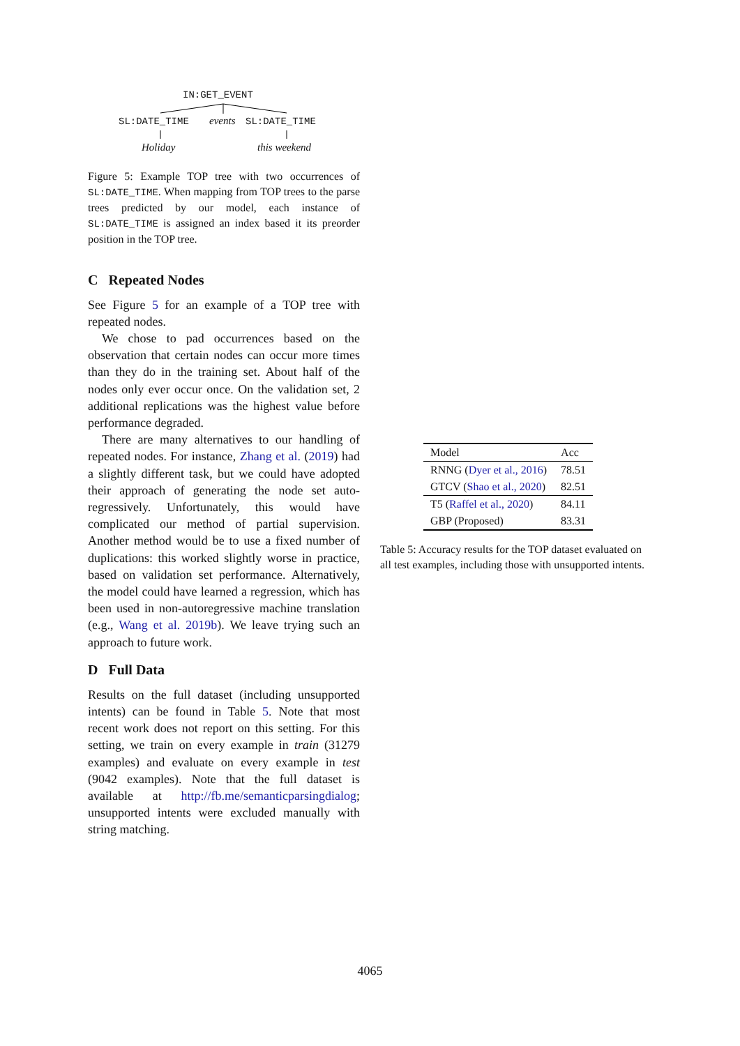IN:GET_EVENT
SL:DATE_TIME events SL:DATE_TIME
Holiday this weekend
Figure 5: Example TOP tree with two occurrences of SL:DATE_TIME. When mapping from TOP trees to the parse trees predicted by our model, each instance of SL:DATE_TIME is assigned an index based it its preorder position in the TOP tree.
C Repeated Nodes
See Figure 5 for an example of a TOP tree with repeated nodes.
We chose to pad occurrences based on the observation that certain nodes can occur more times than they do in the training set. About half of the nodes only ever occur once. On the validation set, 2 additional replications was the highest value before performance degraded.
There are many alternatives to our handling of repeated nodes. For instance, Zhang et al. (2019) had a slightly different task, but we could have adopted their approach of generating the node set auto-regressively. Unfortunately, this would have complicated our method of partial supervision. Another method would be to use a fixed number of duplications: this worked slightly worse in practice, based on validation set performance. Alternatively, the model could have learned a regression, which has been used in non-autoregressive machine translation (e.g., Wang et al. 2019b). We leave trying such an approach to future work.
D Full Data
Results on the full dataset (including unsupported intents) can be found in Table 5. Note that most recent work does not report on this setting. For this setting, we train on every example in train (31279 examples) and evaluate on every example in test (9042 examples). Note that the full dataset is available at http://fb.me/semanticparsingdialog; unsupported intents were excluded manually with string matching.
| Model | Acc |
| --- | --- |
| RNNG ( Dyer et al., 2016 ) | 78.51 |
| GTCV ( Shao et al., 2020 ) | 82.51 |
| T5 ( Raffel et al., 2020 ) | 84.11 |
| GBP (Proposed) | 83.31 |
Table 5: Accuracy results for the TOP dataset evaluated on all test examples, including those with unsupported intents.
4065